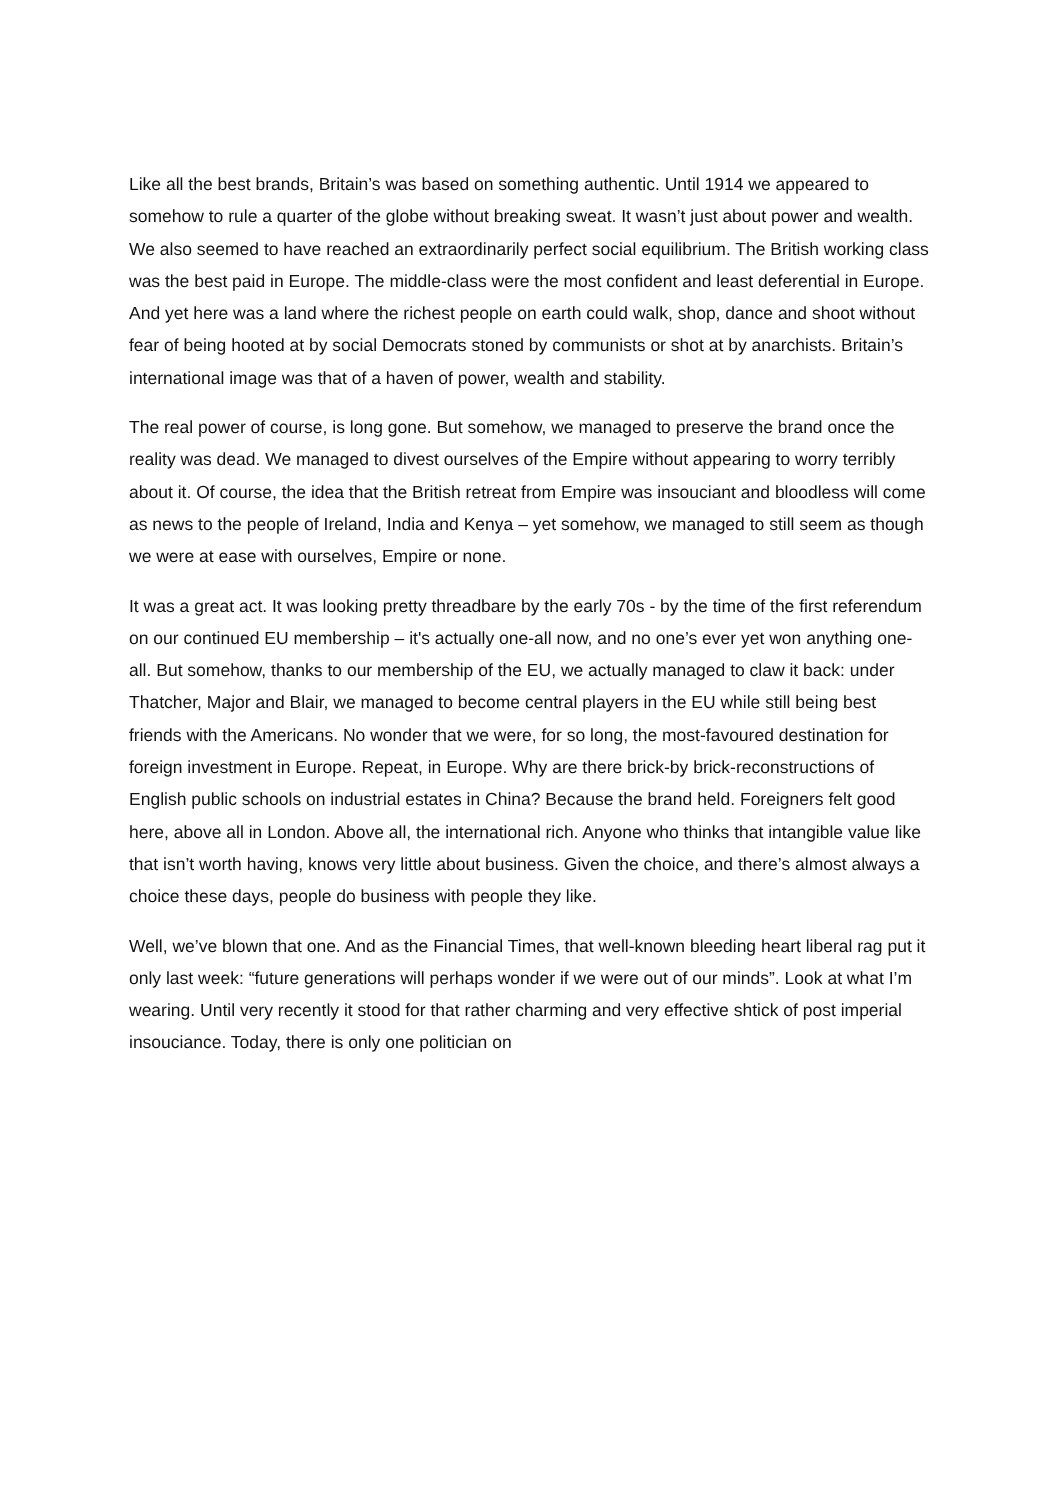Like all the best brands, Britain’s was based on something authentic. Until 1914 we appeared to somehow to rule a quarter of the globe without breaking sweat. It wasn’t just about power and wealth. We also seemed to have reached an extraordinarily perfect social equilibrium. The British working class was the best paid in Europe. The middle-class were the most confident and least deferential in Europe. And yet here was a land where the richest people on earth could walk, shop, dance and shoot without fear of being hooted at by social Democrats stoned by communists or shot at by anarchists. Britain’s international image was that of a haven of power, wealth and stability.
The real power of course, is long gone. But somehow, we managed to preserve the brand once the reality was dead. We managed to divest ourselves of the Empire without appearing to worry terribly about it. Of course, the idea that the British retreat from Empire was insouciant and bloodless will come as news to the people of Ireland, India and Kenya – yet somehow, we managed to still seem as though we were at ease with ourselves, Empire or none.
It was a great act. It was looking pretty threadbare by the early 70s - by the time of the first referendum on our continued EU membership – it's actually one-all now, and no one’s ever yet won anything one-all. But somehow, thanks to our membership of the EU, we actually managed to claw it back: under Thatcher, Major and Blair, we managed to become central players in the EU while still being best friends with the Americans. No wonder that we were, for so long, the most-favoured destination for foreign investment in Europe. Repeat, in Europe. Why are there brick-by brick-reconstructions of English public schools on industrial estates in China? Because the brand held. Foreigners felt good here, above all in London. Above all, the international rich. Anyone who thinks that intangible value like that isn’t worth having, knows very little about business. Given the choice, and there’s almost always a choice these days, people do business with people they like.
Well, we’ve blown that one. And as the Financial Times, that well-known bleeding heart liberal rag put it only last week: “future generations will perhaps wonder if we were out of our minds”. Look at what I’m wearing. Until very recently it stood for that rather charming and very effective shtick of post imperial insouciance. Today, there is only one politician on